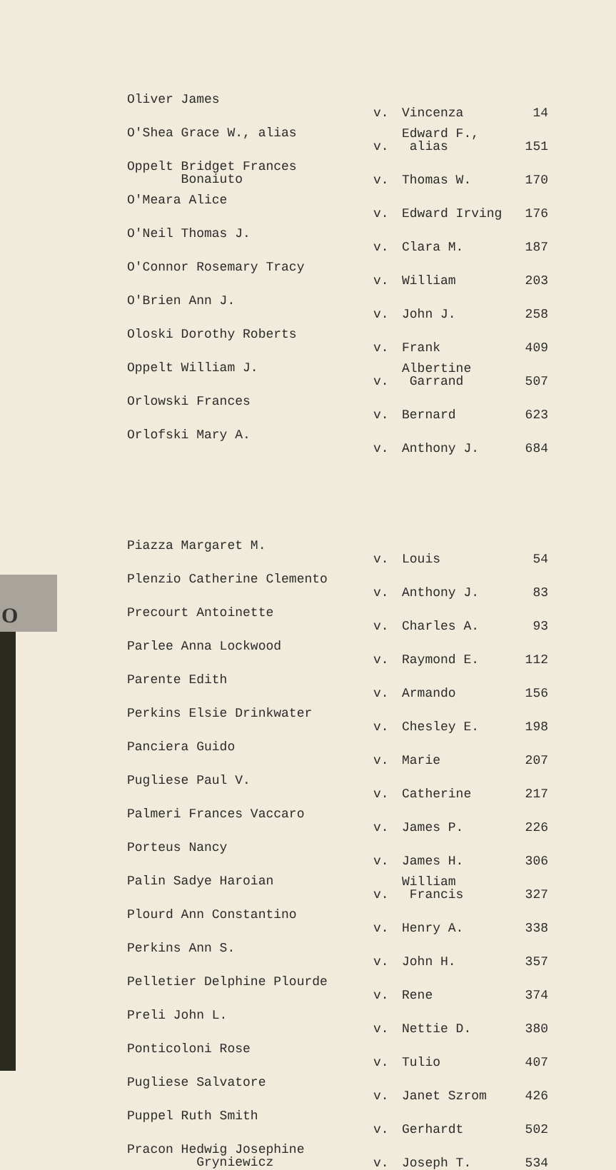O
| Oliver James | v. | Vincenza | 14 |
| O'Shea Grace W., alias | v. | Edward F., alias | 151 |
| Oppelt Bridget Frances Bonaiuto | v. | Thomas W. | 170 |
| O'Meara Alice | v. | Edward Irving | 176 |
| O'Neil Thomas J. | v. | Clara M. | 187 |
| O'Connor Rosemary Tracy | v. | William | 203 |
| O'Brien Ann J. | v. | John J. | 258 |
| Oloski Dorothy Roberts | v. | Frank | 409 |
| Oppelt William J. | v. | Albertine Garrand | 507 |
| Orlowski Frances | v. | Bernard | 623 |
| Orlofski Mary A. | v. | Anthony J. | 684 |
| Piazza Margaret M. | v. | Louis | 54 |
| Plenzio Catherine Clemento | v. | Anthony J. | 83 |
| Precourt Antoinette | v. | Charles A. | 93 |
| Parlee Anna Lockwood | v. | Raymond E. | 112 |
| Parente Edith | v. | Armando | 156 |
| Perkins Elsie Drinkwater | v. | Chesley E. | 198 |
| Panciera Guido | v. | Marie | 207 |
| Pugliese Paul V. | v. | Catherine | 217 |
| Palmeri Frances Vaccaro | v. | James P. | 226 |
| Porteus Nancy | v. | James H. | 306 |
| Palin Sadye Haroian | v. | William Francis | 327 |
| Plourd Ann Constantino | v. | Henry A. | 338 |
| Perkins Ann S. | v. | John H. | 357 |
| Pelletier Delphine Plourde | v. | Rene | 374 |
| Preli John L. | v. | Nettie D. | 380 |
| Ponticoloni Rose | v. | Tulio | 407 |
| Pugliese Salvatore | v. | Janet Szrom | 426 |
| Puppel Ruth Smith | v. | Gerhardt | 502 |
| Pracon Hedwig Josephine Gryniewicz | v. | Joseph T. | 534 |